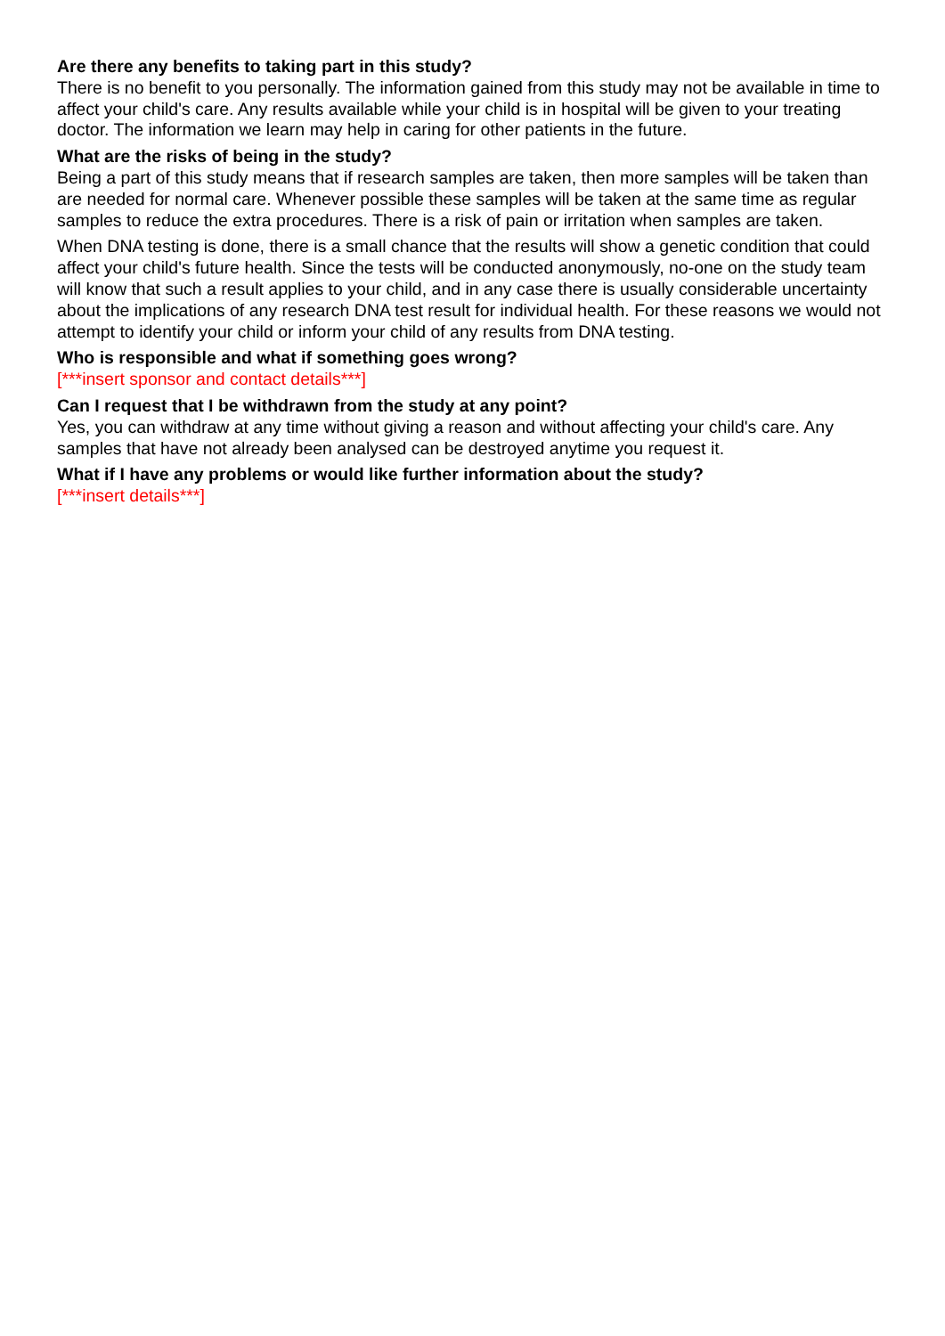Are there any benefits to taking part in this study?
There is no benefit to you personally. The information gained from this study may not be available in time to affect your child's care. Any results available while your child is in hospital will be given to your treating doctor. The information we learn may help in caring for other patients in the future.
What are the risks of being in the study?
Being a part of this study means that if research samples are taken, then more samples will be taken than are needed for normal care. Whenever possible these samples will be taken at the same time as regular samples to reduce the extra procedures. There is a risk of pain or irritation when samples are taken.
When DNA testing is done, there is a small chance that the results will show a genetic condition that could affect your child's future health. Since the tests will be conducted anonymously, no-one on the study team will know that such a result applies to your child, and in any case there is usually considerable uncertainty about the implications of any research DNA test result for individual health. For these reasons we would not attempt to identify your child or inform your child of any results from DNA testing.
Who is responsible and what if something goes wrong?
[***insert sponsor and contact details***]
Can I request that I be withdrawn from the study at any point?
Yes, you can withdraw at any time without giving a reason and without affecting your child's care. Any samples that have not already been analysed can be destroyed anytime you request it.
What if I have any problems or would like further information about the study?
[***insert details***]